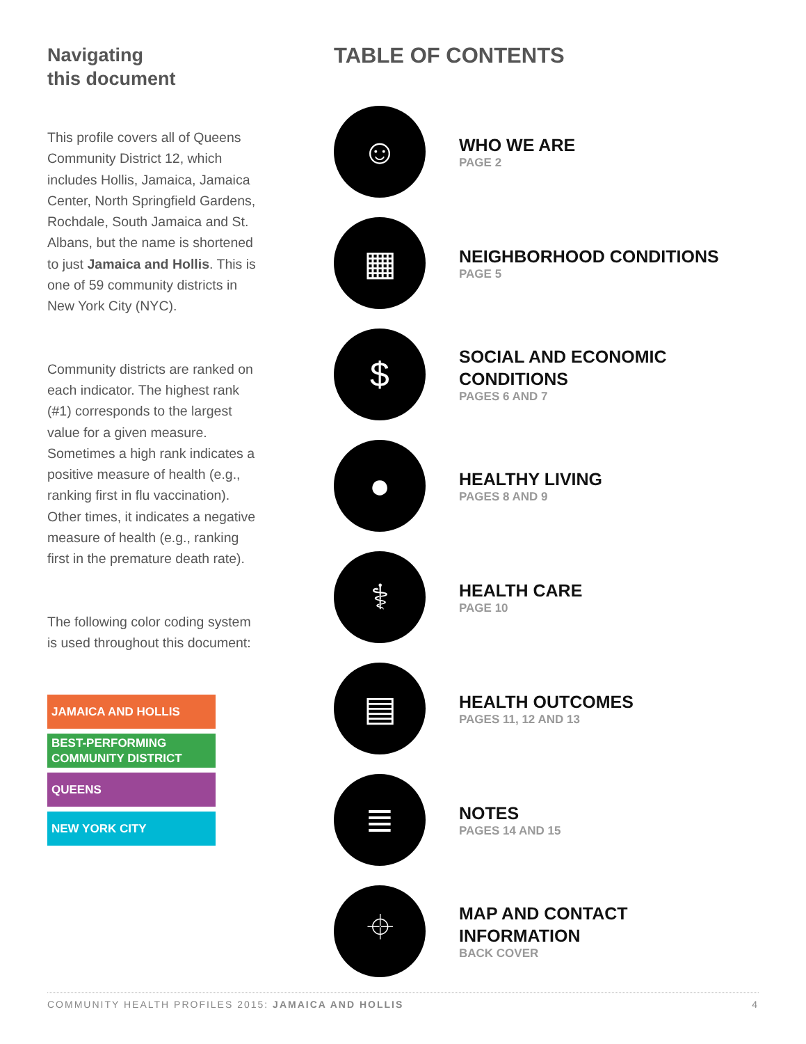Navigating
this document
This profile covers all of Queens Community District 12, which includes Hollis, Jamaica, Jamaica Center, North Springfield Gardens, Rochdale, South Jamaica and St. Albans, but the name is shortened to just Jamaica and Hollis. This is one of 59 community districts in New York City (NYC).
Community districts are ranked on each indicator. The highest rank (#1) corresponds to the largest value for a given measure. Sometimes a high rank indicates a positive measure of health (e.g., ranking first in flu vaccination). Other times, it indicates a negative measure of health (e.g., ranking first in the premature death rate).
The following color coding system is used throughout this document:
JAMAICA AND HOLLIS
BEST-PERFORMING COMMUNITY DISTRICT
QUEENS
NEW YORK CITY
TABLE OF CONTENTS
☺
WHO WE ARE
PAGE 2
▦
NEIGHBORHOOD CONDITIONS
PAGE 5
$
SOCIAL AND ECONOMIC
CONDITIONS
PAGES 6 AND 7
●
HEALTHY LIVING
PAGES 8 AND 9
⚕
HEALTH CARE
PAGE 10
▤
HEALTH OUTCOMES
PAGES 11, 12 AND 13
≣
NOTES
PAGES 14 AND 15
⌖
MAP AND CONTACT
INFORMATION
BACK COVER
COMMUNITY HEALTH PROFILES 2015: JAMAICA AND HOLLIS 4